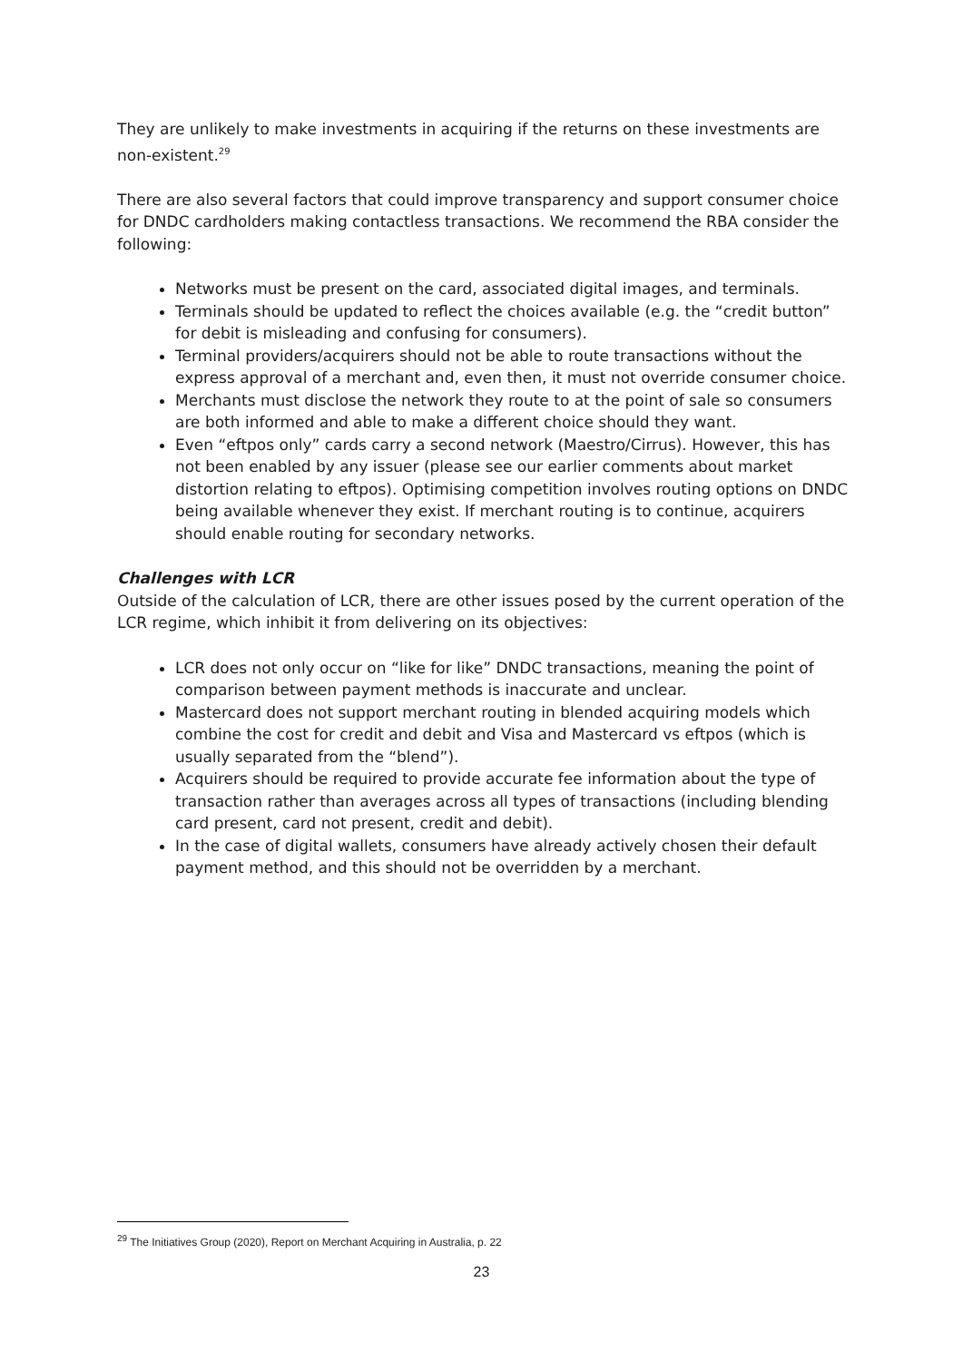They are unlikely to make investments in acquiring if the returns on these investments are non-existent.<sup>29</sup>
There are also several factors that could improve transparency and support consumer choice for DNDC cardholders making contactless transactions. We recommend the RBA consider the following:
Networks must be present on the card, associated digital images, and terminals.
Terminals should be updated to reflect the choices available (e.g. the “credit button” for debit is misleading and confusing for consumers).
Terminal providers/acquirers should not be able to route transactions without the express approval of a merchant and, even then, it must not override consumer choice.
Merchants must disclose the network they route to at the point of sale so consumers are both informed and able to make a different choice should they want.
Even “eftpos only” cards carry a second network (Maestro/Cirrus). However, this has not been enabled by any issuer (please see our earlier comments about market distortion relating to eftpos). Optimising competition involves routing options on DNDC being available whenever they exist. If merchant routing is to continue, acquirers should enable routing for secondary networks.
Challenges with LCR
Outside of the calculation of LCR, there are other issues posed by the current operation of the LCR regime, which inhibit it from delivering on its objectives:
LCR does not only occur on “like for like” DNDC transactions, meaning the point of comparison between payment methods is inaccurate and unclear.
Mastercard does not support merchant routing in blended acquiring models which combine the cost for credit and debit and Visa and Mastercard vs eftpos (which is usually separated from the “blend”).
Acquirers should be required to provide accurate fee information about the type of transaction rather than averages across all types of transactions (including blending card present, card not present, credit and debit).
In the case of digital wallets, consumers have already actively chosen their default payment method, and this should not be overridden by a merchant.
<sup>29</sup> The Initiatives Group (2020), Report on Merchant Acquiring in Australia, p. 22
23